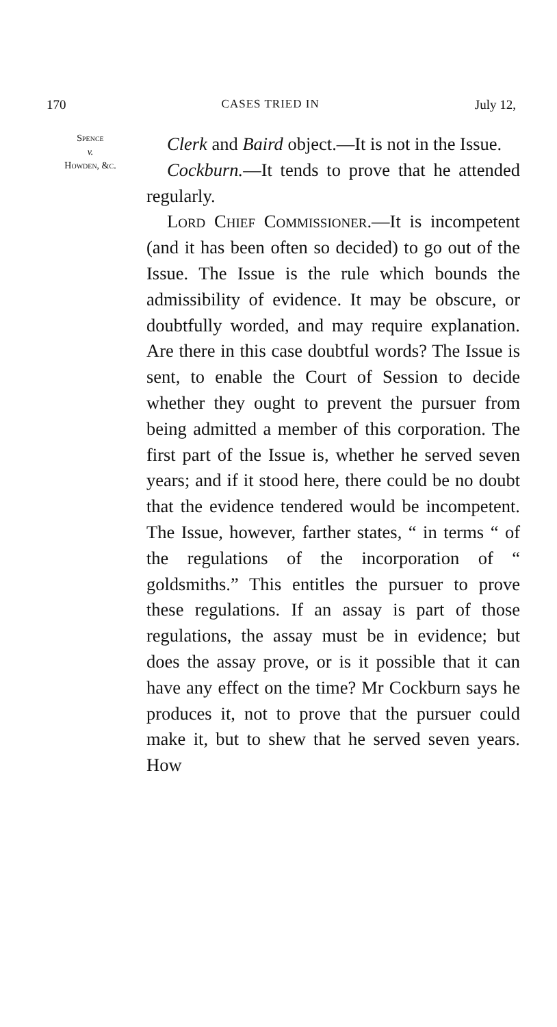170 CASES TRIED IN July 12,
Spence
v.
Howden, &c.
Clerk and Baird object.—It is not in the Issue.
Cockburn.—It tends to prove that he attended regularly.
Lord Chief Commissioner.—It is incompetent (and it has been often so decided) to go out of the Issue. The Issue is the rule which bounds the admissibility of evidence. It may be obscure, or doubtfully worded, and may require explanation. Are there in this case doubtful words? The Issue is sent, to enable the Court of Session to decide whether they ought to prevent the pursuer from being admitted a member of this corporation. The first part of the Issue is, whether he served seven years; and if it stood here, there could be no doubt that the evidence tendered would be incompetent. The Issue, however, farther states, “ in terms “ of the regulations of the incorporation of “ goldsmiths.” This entitles the pursuer to prove these regulations. If an assay is part of those regulations, the assay must be in evidence; but does the assay prove, or is it possible that it can have any effect on the time? Mr Cockburn says he produces it, not to prove that the pursuer could make it, but to shew that he served seven years. How